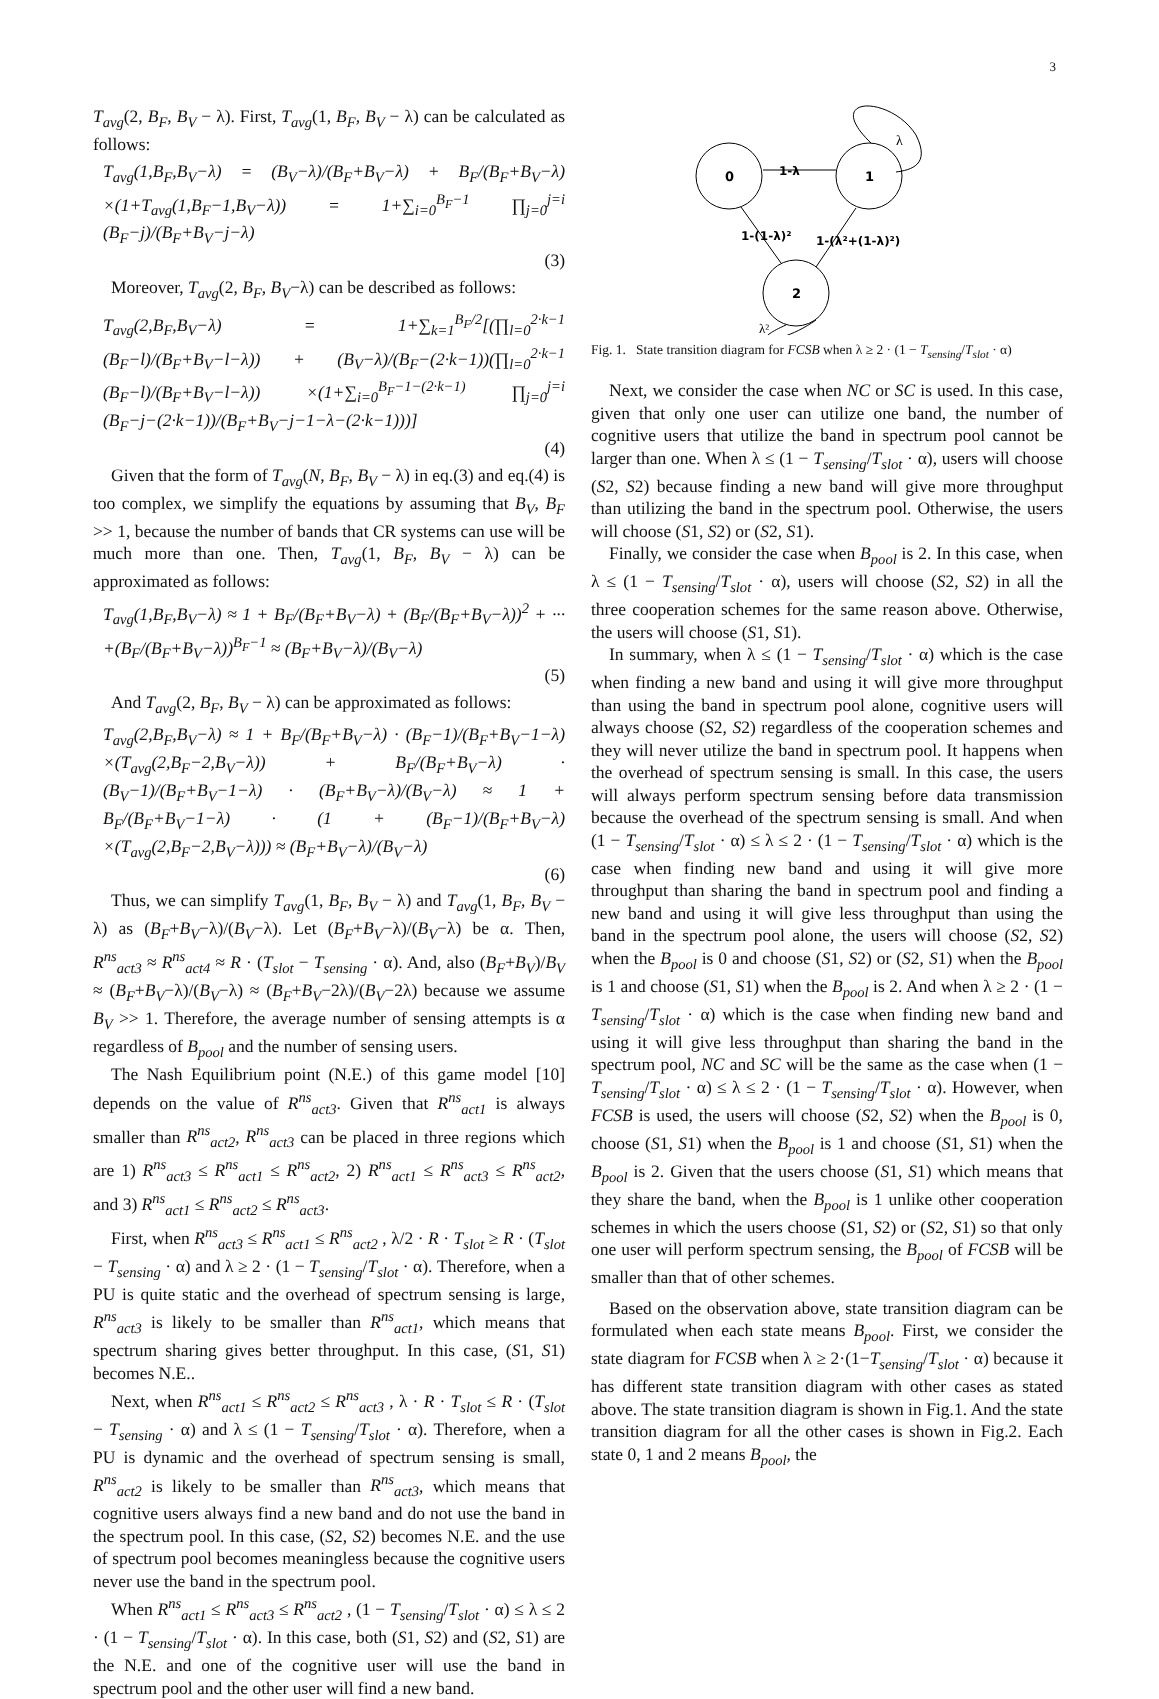3
T<sub>avg</sub>(2, B<sub>F</sub>, B<sub>V</sub> − λ). First, T<sub>avg</sub>(1, B<sub>F</sub>, B<sub>V</sub> − λ) can be calculated as follows:
T<sub>avg</sub>(1,B<sub>F</sub>,B<sub>V</sub>−λ) = (B<sub>V</sub>−λ)/(B<sub>F</sub>+B<sub>V</sub>−λ) + B<sub>F</sub>/(B<sub>F</sub>+B<sub>V</sub>−λ) ×(1+T<sub>avg</sub>(1,B<sub>F</sub>−1,B<sub>V</sub>−λ)) = 1+∑<sub>i=0</sub><sup>B<sub>F</sub>−1</sup> ∏<sub>j=0</sub><sup>j=i</sup> (B<sub>F</sub>−j)/(B<sub>F</sub>+B<sub>V</sub>−j−λ)
(3)
Moreover, T<sub>avg</sub>(2, B<sub>F</sub>, B<sub>V</sub>−λ) can be described as follows:
T<sub>avg</sub>(2,B<sub>F</sub>,B<sub>V</sub>−λ) = 1+∑<sub>k=1</sub><sup>B<sub>F</sub>/2</sup>[(∏<sub>l=0</sub><sup>2·k−1</sup> (B<sub>F</sub>−l)/(B<sub>F</sub>+B<sub>V</sub>−l−λ)) + (B<sub>V</sub>−λ)/(B<sub>F</sub>−(2·k−1))(∏<sub>l=0</sub><sup>2·k−1</sup> (B<sub>F</sub>−l)/(B<sub>F</sub>+B<sub>V</sub>−l−λ)) ×(1+∑<sub>i=0</sub><sup>B<sub>F</sub>−1−(2·k−1)</sup> ∏<sub>j=0</sub><sup>j=i</sup> (B<sub>F</sub>−j−(2·k−1))/(B<sub>F</sub>+B<sub>V</sub>−j−1−λ−(2·k−1)))]
(4)
Given that the form of T<sub>avg</sub>(N, B<sub>F</sub>, B<sub>V</sub> − λ) in eq.(3) and eq.(4) is too complex, we simplify the equations by assuming that B<sub>V</sub>, B<sub>F</sub> >> 1, because the number of bands that CR systems can use will be much more than one. Then, T<sub>avg</sub>(1, B<sub>F</sub>, B<sub>V</sub> − λ) can be approximated as follows:
T<sub>avg</sub>(1,B<sub>F</sub>,B<sub>V</sub>−λ) ≈ 1 + B<sub>F</sub>/(B<sub>F</sub>+B<sub>V</sub>−λ) + (B<sub>F</sub>/(B<sub>F</sub>+B<sub>V</sub>−λ))<sup>2</sup> + ··· +(B<sub>F</sub>/(B<sub>F</sub>+B<sub>V</sub>−λ))<sup>B<sub>F</sub>−1</sup> ≈ (B<sub>F</sub>+B<sub>V</sub>−λ)/(B<sub>V</sub>−λ)
(5)
And T<sub>avg</sub>(2, B<sub>F</sub>, B<sub>V</sub> − λ) can be approximated as follows:
T<sub>avg</sub>(2,B<sub>F</sub>,B<sub>V</sub>−λ) ≈ 1 + B<sub>F</sub>/(B<sub>F</sub>+B<sub>V</sub>−λ) · (B<sub>F</sub>−1)/(B<sub>F</sub>+B<sub>V</sub>−1−λ) ×(T<sub>avg</sub>(2,B<sub>F</sub>−2,B<sub>V</sub>−λ)) + B<sub>F</sub>/(B<sub>F</sub>+B<sub>V</sub>−λ) · (B<sub>V</sub>−1)/(B<sub>F</sub>+B<sub>V</sub>−1−λ) · (B<sub>F</sub>+B<sub>V</sub>−λ)/(B<sub>V</sub>−λ) ≈ 1 + B<sub>F</sub>/(B<sub>F</sub>+B<sub>V</sub>−1−λ) · (1 + (B<sub>F</sub>−1)/(B<sub>F</sub>+B<sub>V</sub>−λ) ×(T<sub>avg</sub>(2,B<sub>F</sub>−2,B<sub>V</sub>−λ))) ≈ (B<sub>F</sub>+B<sub>V</sub>−λ)/(B<sub>V</sub>−λ)
(6)
Thus, we can simplify T<sub>avg</sub>(1, B<sub>F</sub>, B<sub>V</sub> − λ) and T<sub>avg</sub>(1, B<sub>F</sub>, B<sub>V</sub> − λ) as (B<sub>F</sub>+B<sub>V</sub>−λ)/(B<sub>V</sub>−λ). Let (B<sub>F</sub>+B<sub>V</sub>−λ)/(B<sub>V</sub>−λ) be α. Then, R<sup>ns</sup><sub>act3</sub> ≈ R<sup>ns</sup><sub>act4</sub> ≈ R · (T<sub>slot</sub> − T<sub>sensing</sub> · α). And, also (B<sub>F</sub>+B<sub>V</sub>)/B<sub>V</sub> ≈ (B<sub>F</sub>+B<sub>V</sub>−λ)/(B<sub>V</sub>−λ) ≈ (B<sub>F</sub>+B<sub>V</sub>−2λ)/(B<sub>V</sub>−2λ) because we assume B<sub>V</sub> >> 1. Therefore, the average number of sensing attempts is α regardless of B<sub>pool</sub> and the number of sensing users.
The Nash Equilibrium point (N.E.) of this game model [10] depends on the value of R<sup>ns</sup><sub>act3</sub>. Given that R<sup>ns</sup><sub>act1</sub> is always smaller than R<sup>ns</sup><sub>act2</sub>, R<sup>ns</sup><sub>act3</sub> can be placed in three regions which are 1) R<sup>ns</sup><sub>act3</sub> ≤ R<sup>ns</sup><sub>act1</sub> ≤ R<sup>ns</sup><sub>act2</sub>, 2) R<sup>ns</sup><sub>act1</sub> ≤ R<sup>ns</sup><sub>act3</sub> ≤ R<sup>ns</sup><sub>act2</sub>, and 3) R<sup>ns</sup><sub>act1</sub> ≤ R<sup>ns</sup><sub>act2</sub> ≤ R<sup>ns</sup><sub>act3</sub>.
First, when R<sup>ns</sup><sub>act3</sub> ≤ R<sup>ns</sup><sub>act1</sub> ≤ R<sup>ns</sup><sub>act2</sub> , λ/2 · R · T<sub>slot</sub> ≥ R · (T<sub>slot</sub> − T<sub>sensing</sub> · α) and λ ≥ 2 · (1 − T<sub>sensing</sub>/T<sub>slot</sub> · α). Therefore, when a PU is quite static and the overhead of spectrum sensing is large, R<sup>ns</sup><sub>act3</sub> is likely to be smaller than R<sup>ns</sup><sub>act1</sub>, which means that spectrum sharing gives better throughput. In this case, (S1, S1) becomes N.E..
Next, when R<sup>ns</sup><sub>act1</sub> ≤ R<sup>ns</sup><sub>act2</sub> ≤ R<sup>ns</sup><sub>act3</sub> , λ · R · T<sub>slot</sub> ≤ R · (T<sub>slot</sub> − T<sub>sensing</sub> · α) and λ ≤ (1 − T<sub>sensing</sub>/T<sub>slot</sub> · α). Therefore, when a PU is dynamic and the overhead of spectrum sensing is small, R<sup>ns</sup><sub>act2</sub> is likely to be smaller than R<sup>ns</sup><sub>act3</sub>, which means that cognitive users always find a new band and do not use the band in the spectrum pool. In this case, (S2, S2) becomes N.E. and the use of spectrum pool becomes meaningless because the cognitive users never use the band in the spectrum pool.
When R<sup>ns</sup><sub>act1</sub> ≤ R<sup>ns</sup><sub>act3</sub> ≤ R<sup>ns</sup><sub>act2</sub> , (1 − T<sub>sensing</sub>/T<sub>slot</sub> · α) ≤ λ ≤ 2 · (1 − T<sub>sensing</sub>/T<sub>slot</sub> · α). In this case, both (S1, S2) and (S2, S1) are the N.E. and one of the cognitive user will use the band in spectrum pool and the other user will find a new band.
0
1
2
1-λ
λ
λ²
1-(1-λ)²
1-(λ²+(1-λ)²)
Fig. 1. State transition diagram for FCSB when λ ≥ 2 · (1 − T<sub>sensing</sub>/T<sub>slot</sub> · α)
Next, we consider the case when NC or SC is used. In this case, given that only one user can utilize one band, the number of cognitive users that utilize the band in spectrum pool cannot be larger than one. When λ ≤ (1 − T<sub>sensing</sub>/T<sub>slot</sub> · α), users will choose (S2, S2) because finding a new band will give more throughput than utilizing the band in the spectrum pool. Otherwise, the users will choose (S1, S2) or (S2, S1).
Finally, we consider the case when B<sub>pool</sub> is 2. In this case, when λ ≤ (1 − T<sub>sensing</sub>/T<sub>slot</sub> · α), users will choose (S2, S2) in all the three cooperation schemes for the same reason above. Otherwise, the users will choose (S1, S1).
In summary, when λ ≤ (1 − T<sub>sensing</sub>/T<sub>slot</sub> · α) which is the case when finding a new band and using it will give more throughput than using the band in spectrum pool alone, cognitive users will always choose (S2, S2) regardless of the cooperation schemes and they will never utilize the band in spectrum pool. It happens when the overhead of spectrum sensing is small. In this case, the users will always perform spectrum sensing before data transmission because the overhead of the spectrum sensing is small. And when (1 − T<sub>sensing</sub>/T<sub>slot</sub> · α) ≤ λ ≤ 2 · (1 − T<sub>sensing</sub>/T<sub>slot</sub> · α) which is the case when finding new band and using it will give more throughput than sharing the band in spectrum pool and finding a new band and using it will give less throughput than using the band in the spectrum pool alone, the users will choose (S2, S2) when the B<sub>pool</sub> is 0 and choose (S1, S2) or (S2, S1) when the B<sub>pool</sub> is 1 and choose (S1, S1) when the B<sub>pool</sub> is 2. And when λ ≥ 2 · (1 − T<sub>sensing</sub>/T<sub>slot</sub> · α) which is the case when finding new band and using it will give less throughput than sharing the band in the spectrum pool, NC and SC will be the same as the case when (1 − T<sub>sensing</sub>/T<sub>slot</sub> · α) ≤ λ ≤ 2 · (1 − T<sub>sensing</sub>/T<sub>slot</sub> · α). However, when FCSB is used, the users will choose (S2, S2) when the B<sub>pool</sub> is 0, choose (S1, S1) when the B<sub>pool</sub> is 1 and choose (S1, S1) when the B<sub>pool</sub> is 2. Given that the users choose (S1, S1) which means that they share the band, when the B<sub>pool</sub> is 1 unlike other cooperation schemes in which the users choose (S1, S2) or (S2, S1) so that only one user will perform spectrum sensing, the B<sub>pool</sub> of FCSB will be smaller than that of other schemes.
Based on the observation above, state transition diagram can be formulated when each state means B<sub>pool</sub>. First, we consider the state diagram for FCSB when λ ≥ 2·(1−T<sub>sensing</sub>/T<sub>slot</sub> · α) because it has different state transition diagram with other cases as stated above. The state transition diagram is shown in Fig.1. And the state transition diagram for all the other cases is shown in Fig.2. Each state 0, 1 and 2 means B<sub>pool</sub>, the